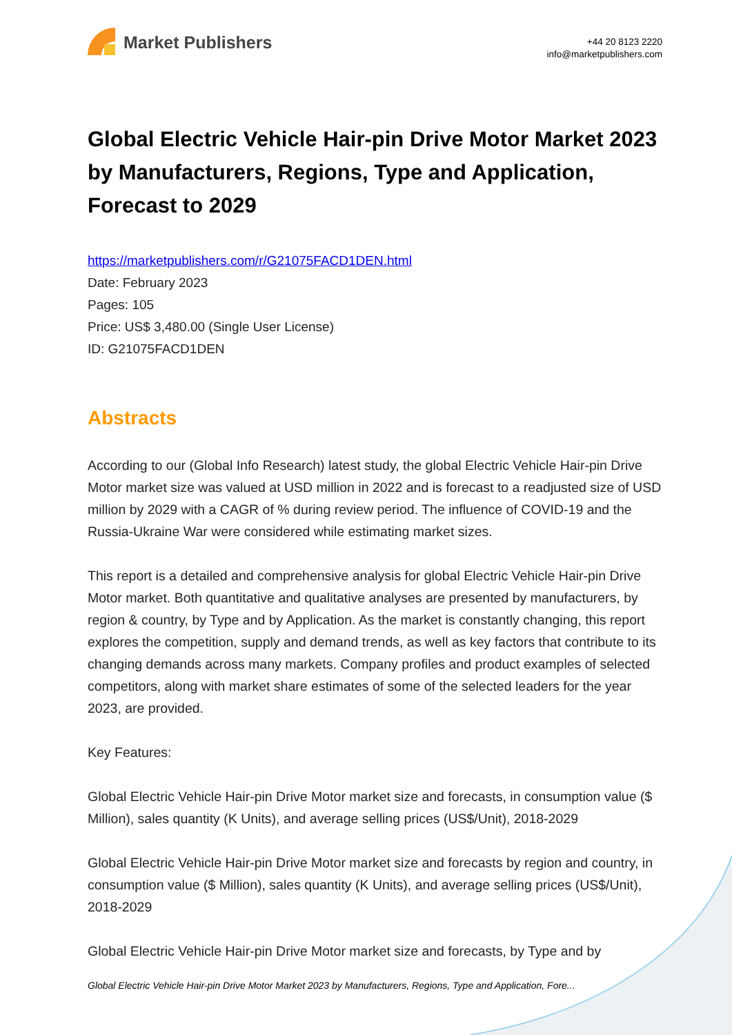Market Publishers
+44 20 8123 2220
info@marketpublishers.com
Global Electric Vehicle Hair-pin Drive Motor Market 2023 by Manufacturers, Regions, Type and Application, Forecast to 2029
https://marketpublishers.com/r/G21075FACD1DEN.html
Date: February 2023
Pages: 105
Price: US$ 3,480.00 (Single User License)
ID: G21075FACD1DEN
Abstracts
According to our (Global Info Research) latest study, the global Electric Vehicle Hair-pin Drive Motor market size was valued at USD million in 2022 and is forecast to a readjusted size of USD million by 2029 with a CAGR of % during review period. The influence of COVID-19 and the Russia-Ukraine War were considered while estimating market sizes.
This report is a detailed and comprehensive analysis for global Electric Vehicle Hair-pin Drive Motor market. Both quantitative and qualitative analyses are presented by manufacturers, by region & country, by Type and by Application. As the market is constantly changing, this report explores the competition, supply and demand trends, as well as key factors that contribute to its changing demands across many markets. Company profiles and product examples of selected competitors, along with market share estimates of some of the selected leaders for the year 2023, are provided.
Key Features:
Global Electric Vehicle Hair-pin Drive Motor market size and forecasts, in consumption value ($ Million), sales quantity (K Units), and average selling prices (US$/Unit), 2018-2029
Global Electric Vehicle Hair-pin Drive Motor market size and forecasts by region and country, in consumption value ($ Million), sales quantity (K Units), and average selling prices (US$/Unit), 2018-2029
Global Electric Vehicle Hair-pin Drive Motor market size and forecasts, by Type and by
Global Electric Vehicle Hair-pin Drive Motor Market 2023 by Manufacturers, Regions, Type and Application, Fore...